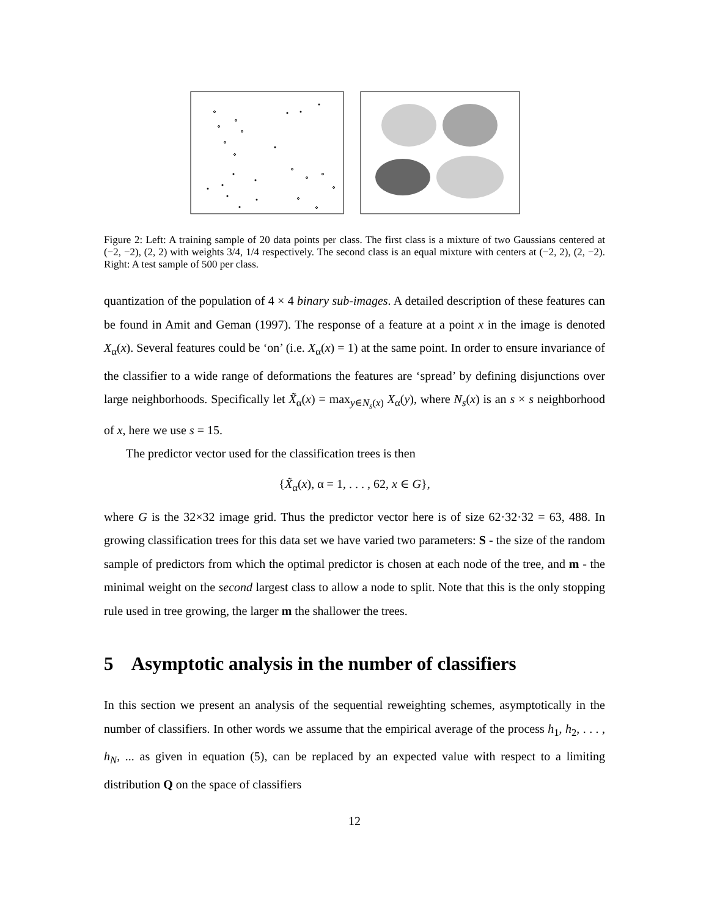Figure 2: Left: A training sample of 20 data points per class. The first class is a mixture of two Gaussians centered at (−2, −2), (2, 2) with weights 3/4, 1/4 respectively. The second class is an equal mixture with centers at (−2, 2), (2, −2). Right: A test sample of 500 per class.
quantization of the population of 4 × 4 binary sub-images. A detailed description of these features can be found in Amit and Geman (1997). The response of a feature at a point x in the image is denoted X<sub>α</sub>(x). Several features could be ‘on’ (i.e. X<sub>α</sub>(x) = 1) at the same point. In order to ensure invariance of the classifier to a wide range of deformations the features are ‘spread’ by defining disjunctions over large neighborhoods. Specifically let X̃<sub>α</sub>(x) = max<sub>y∈N<sub>s</sub>(x)</sub> X<sub>α</sub>(y), where N<sub>s</sub>(x) is an s × s neighborhood of x, here we use s = 15.
The predictor vector used for the classification trees is then
{X̃<sub>α</sub>(x), α = 1, . . . , 62, x ∈ G},
where G is the 32×32 image grid. Thus the predictor vector here is of size 62·32·32 = 63, 488. In growing classification trees for this data set we have varied two parameters: S - the size of the random sample of predictors from which the optimal predictor is chosen at each node of the tree, and m - the minimal weight on the second largest class to allow a node to split. Note that this is the only stopping rule used in tree growing, the larger m the shallower the trees.
5 Asymptotic analysis in the number of classifiers
In this section we present an analysis of the sequential reweighting schemes, asymptotically in the number of classifiers. In other words we assume that the empirical average of the process h<sub>1</sub>, h<sub>2</sub>, . . . , h<sub>N</sub>, ... as given in equation (5), can be replaced by an expected value with respect to a limiting distribution Q on the space of classifiers
12